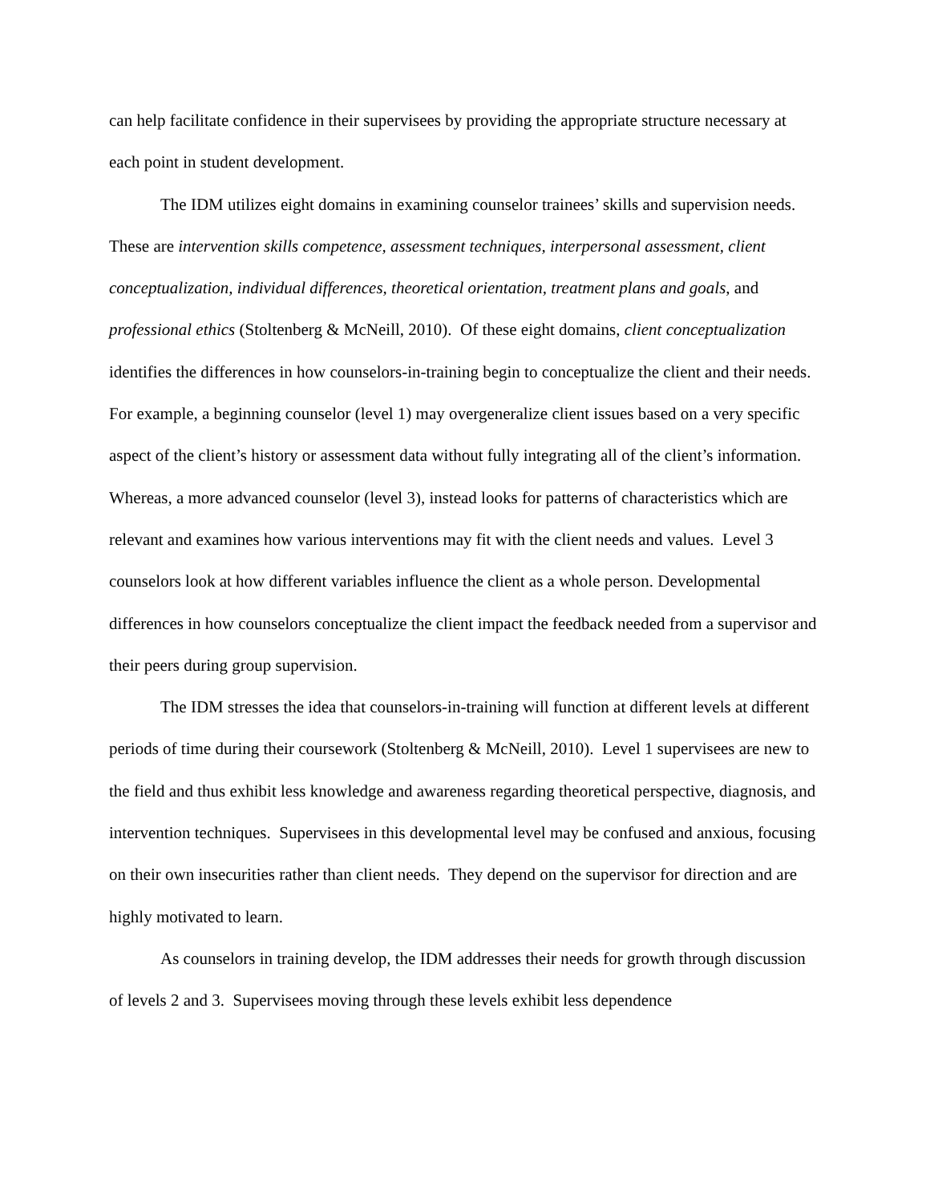can help facilitate confidence in their supervisees by providing the appropriate structure necessary at each point in student development.
The IDM utilizes eight domains in examining counselor trainees’ skills and supervision needs. These are intervention skills competence, assessment techniques, interpersonal assessment, client conceptualization, individual differences, theoretical orientation, treatment plans and goals, and professional ethics (Stoltenberg & McNeill, 2010). Of these eight domains, client conceptualization identifies the differences in how counselors-in-training begin to conceptualize the client and their needs. For example, a beginning counselor (level 1) may overgeneralize client issues based on a very specific aspect of the client’s history or assessment data without fully integrating all of the client’s information. Whereas, a more advanced counselor (level 3), instead looks for patterns of characteristics which are relevant and examines how various interventions may fit with the client needs and values. Level 3 counselors look at how different variables influence the client as a whole person. Developmental differences in how counselors conceptualize the client impact the feedback needed from a supervisor and their peers during group supervision.
The IDM stresses the idea that counselors-in-training will function at different levels at different periods of time during their coursework (Stoltenberg & McNeill, 2010). Level 1 supervisees are new to the field and thus exhibit less knowledge and awareness regarding theoretical perspective, diagnosis, and intervention techniques. Supervisees in this developmental level may be confused and anxious, focusing on their own insecurities rather than client needs. They depend on the supervisor for direction and are highly motivated to learn.
As counselors in training develop, the IDM addresses their needs for growth through discussion of levels 2 and 3. Supervisees moving through these levels exhibit less dependence